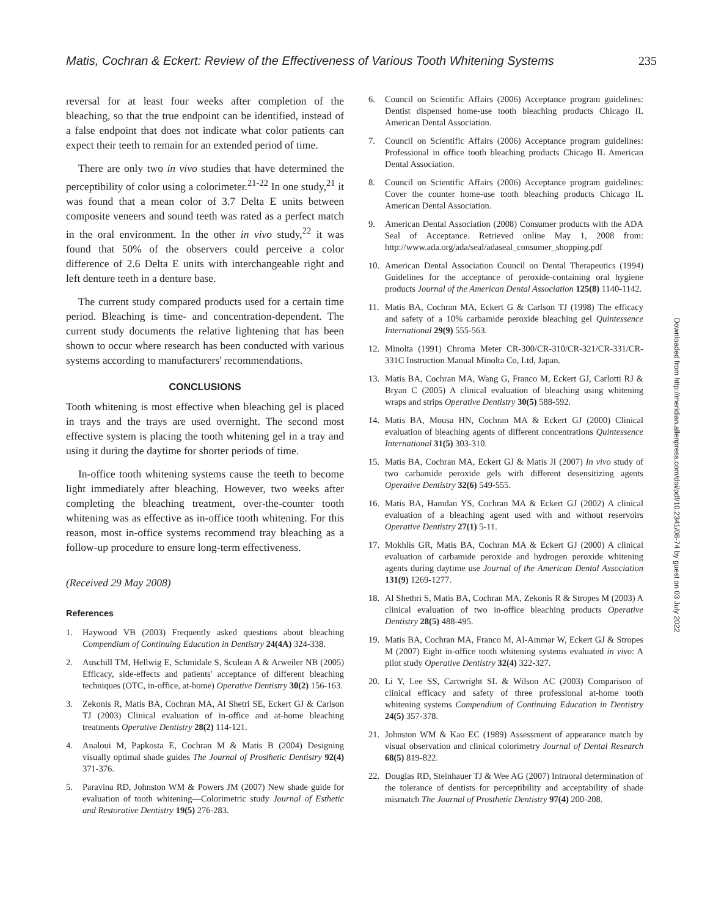Matis, Cochran & Eckert: Review of the Effectiveness of Various Tooth Whitening Systems 235
reversal for at least four weeks after completion of the bleaching, so that the true endpoint can be identified, instead of a false endpoint that does not indicate what color patients can expect their teeth to remain for an extended period of time.
There are only two in vivo studies that have determined the perceptibility of color using a colorimeter.<sup>21-22</sup> In one study,<sup>21</sup> it was found that a mean color of 3.7 Delta E units between composite veneers and sound teeth was rated as a perfect match in the oral environment. In the other in vivo study,<sup>22</sup> it was found that 50% of the observers could perceive a color difference of 2.6 Delta E units with interchangeable right and left denture teeth in a denture base.
The current study compared products used for a certain time period. Bleaching is time- and concentration-dependent. The current study documents the relative lightening that has been shown to occur where research has been conducted with various systems according to manufacturers' recommendations.
CONCLUSIONS
Tooth whitening is most effective when bleaching gel is placed in trays and the trays are used overnight. The second most effective system is placing the tooth whitening gel in a tray and using it during the daytime for shorter periods of time.
In-office tooth whitening systems cause the teeth to become light immediately after bleaching. However, two weeks after completing the bleaching treatment, over-the-counter tooth whitening was as effective as in-office tooth whitening. For this reason, most in-office systems recommend tray bleaching as a follow-up procedure to ensure long-term effectiveness.
(Received 29 May 2008)
References
1. Haywood VB (2003) Frequently asked questions about bleaching Compendium of Continuing Education in Dentistry 24(4A) 324-338.
2. Auschill TM, Hellwig E, Schmidale S, Sculean A & Arweiler NB (2005) Efficacy, side-effects and patients' acceptance of different bleaching techniques (OTC, in-office, at-home) Operative Dentistry 30(2) 156-163.
3. Zekonis R, Matis BA, Cochran MA, Al Shetri SE, Eckert GJ & Carlson TJ (2003) Clinical evaluation of in-office and at-home bleaching treatments Operative Dentistry 28(2) 114-121.
4. Analoui M, Papkosta E, Cochran M & Matis B (2004) Designing visually optimal shade guides The Journal of Prosthetic Dentistry 92(4) 371-376.
5. Paravina RD, Johnston WM & Powers JM (2007) New shade guide for evaluation of tooth whitening—Colorimetric study Journal of Esthetic and Restorative Dentistry 19(5) 276-283.
6. Council on Scientific Affairs (2006) Acceptance program guidelines: Dentist dispensed home-use tooth bleaching products Chicago IL American Dental Association.
7. Council on Scientific Affairs (2006) Acceptance program guidelines: Professional in office tooth bleaching products Chicago IL American Dental Association.
8. Council on Scientific Affairs (2006) Acceptance program guidelines: Cover the counter home-use tooth bleaching products Chicago IL American Dental Association.
9. American Dental Association (2008) Consumer products with the ADA Seal of Acceptance. Retrieved online May 1, 2008 from: http://www.ada.org/ada/seal/adaseal_consumer_shopping.pdf
10. American Dental Association Council on Dental Therapeutics (1994) Guidelines for the acceptance of peroxide-containing oral hygiene products Journal of the American Dental Association 125(8) 1140-1142.
11. Matis BA, Cochran MA, Eckert G & Carlson TJ (1998) The efficacy and safety of a 10% carbamide peroxide bleaching gel Quintessence International 29(9) 555-563.
12. Minolta (1991) Chroma Meter CR-300/CR-310/CR-321/CR-331/CR-331C Instruction Manual Minolta Co, Ltd, Japan.
13. Matis BA, Cochran MA, Wang G, Franco M, Eckert GJ, Carlotti RJ & Bryan C (2005) A clinical evaluation of bleaching using whitening wraps and strips Operative Dentistry 30(5) 588-592.
14. Matis BA, Mousa HN, Cochran MA & Eckert GJ (2000) Clinical evaluation of bleaching agents of different concentrations Quintessence International 31(5) 303-310.
15. Matis BA, Cochran MA, Eckert GJ & Matis JI (2007) In vivo study of two carbamide peroxide gels with different desensitizing agents Operative Dentistry 32(6) 549-555.
16. Matis BA, Hamdan YS, Cochran MA & Eckert GJ (2002) A clinical evaluation of a bleaching agent used with and without reservoirs Operative Dentistry 27(1) 5-11.
17. Mokhlis GR, Matis BA, Cochran MA & Eckert GJ (2000) A clinical evaluation of carbamide peroxide and hydrogen peroxide whitening agents during daytime use Journal of the American Dental Association 131(9) 1269-1277.
18. Al Shethri S, Matis BA, Cochran MA, Zekonis R & Stropes M (2003) A clinical evaluation of two in-office bleaching products Operative Dentistry 28(5) 488-495.
19. Matis BA, Cochran MA, Franco M, Al-Ammar W, Eckert GJ & Stropes M (2007) Eight in-office tooth whitening systems evaluated in vivo: A pilot study Operative Dentistry 32(4) 322-327.
20. Li Y, Lee SS, Cartwright SL & Wilson AC (2003) Comparison of clinical efficacy and safety of three professional at-home tooth whitening systems Compendium of Continuing Education in Dentistry 24(5) 357-378.
21. Johnston WM & Kao EC (1989) Assessment of appearance match by visual observation and clinical colorimetry Journal of Dental Research 68(5) 819-822.
22. Douglas RD, Steinhauer TJ & Wee AG (2007) Intraoral determination of the tolerance of dentists for perceptibility and acceptability of shade mismatch The Journal of Prosthetic Dentistry 97(4) 200-208.
Downloaded from http://meridian.allenpress.com/doi/pdf/10.2341/08-74 by guest on 03 July 2022